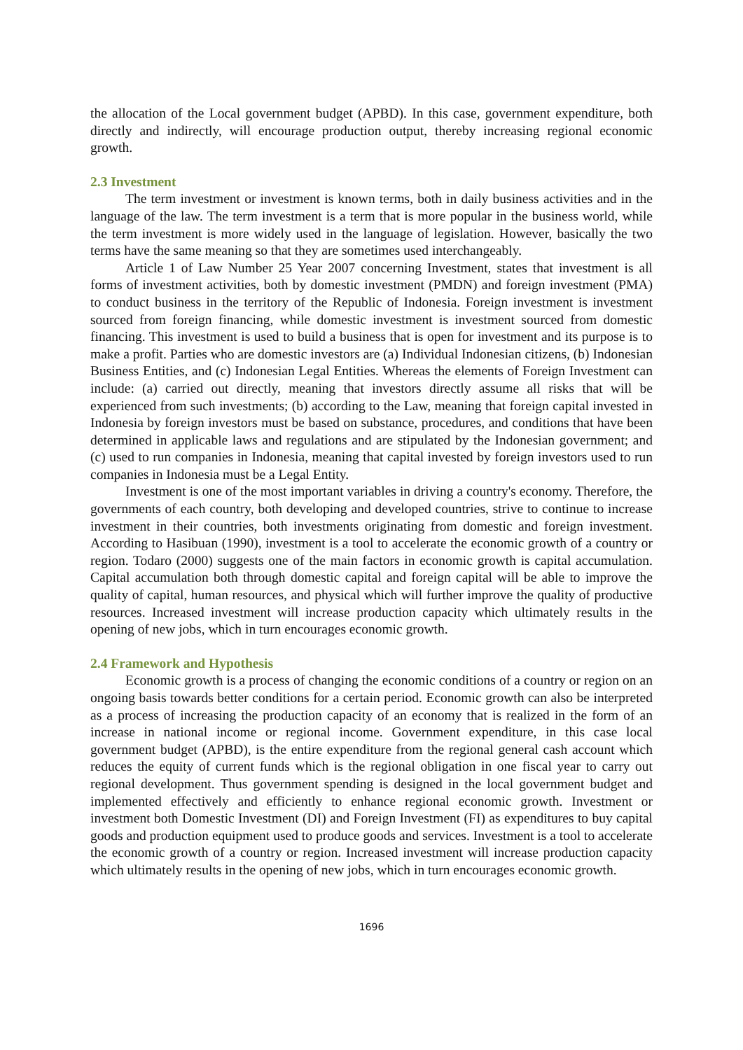the allocation of the Local government budget (APBD). In this case, government expenditure, both directly and indirectly, will encourage production output, thereby increasing regional economic growth.
2.3 Investment
The term investment or investment is known terms, both in daily business activities and in the language of the law. The term investment is a term that is more popular in the business world, while the term investment is more widely used in the language of legislation. However, basically the two terms have the same meaning so that they are sometimes used interchangeably.
Article 1 of Law Number 25 Year 2007 concerning Investment, states that investment is all forms of investment activities, both by domestic investment (PMDN) and foreign investment (PMA) to conduct business in the territory of the Republic of Indonesia. Foreign investment is investment sourced from foreign financing, while domestic investment is investment sourced from domestic financing. This investment is used to build a business that is open for investment and its purpose is to make a profit. Parties who are domestic investors are (a) Individual Indonesian citizens, (b) Indonesian Business Entities, and (c) Indonesian Legal Entities. Whereas the elements of Foreign Investment can include: (a) carried out directly, meaning that investors directly assume all risks that will be experienced from such investments; (b) according to the Law, meaning that foreign capital invested in Indonesia by foreign investors must be based on substance, procedures, and conditions that have been determined in applicable laws and regulations and are stipulated by the Indonesian government; and (c) used to run companies in Indonesia, meaning that capital invested by foreign investors used to run companies in Indonesia must be a Legal Entity.
Investment is one of the most important variables in driving a country's economy. Therefore, the governments of each country, both developing and developed countries, strive to continue to increase investment in their countries, both investments originating from domestic and foreign investment. According to Hasibuan (1990), investment is a tool to accelerate the economic growth of a country or region. Todaro (2000) suggests one of the main factors in economic growth is capital accumulation. Capital accumulation both through domestic capital and foreign capital will be able to improve the quality of capital, human resources, and physical which will further improve the quality of productive resources. Increased investment will increase production capacity which ultimately results in the opening of new jobs, which in turn encourages economic growth.
2.4 Framework and Hypothesis
Economic growth is a process of changing the economic conditions of a country or region on an ongoing basis towards better conditions for a certain period. Economic growth can also be interpreted as a process of increasing the production capacity of an economy that is realized in the form of an increase in national income or regional income. Government expenditure, in this case local government budget (APBD), is the entire expenditure from the regional general cash account which reduces the equity of current funds which is the regional obligation in one fiscal year to carry out regional development. Thus government spending is designed in the local government budget and implemented effectively and efficiently to enhance regional economic growth. Investment or investment both Domestic Investment (DI) and Foreign Investment (FI) as expenditures to buy capital goods and production equipment used to produce goods and services. Investment is a tool to accelerate the economic growth of a country or region. Increased investment will increase production capacity which ultimately results in the opening of new jobs, which in turn encourages economic growth.
1696